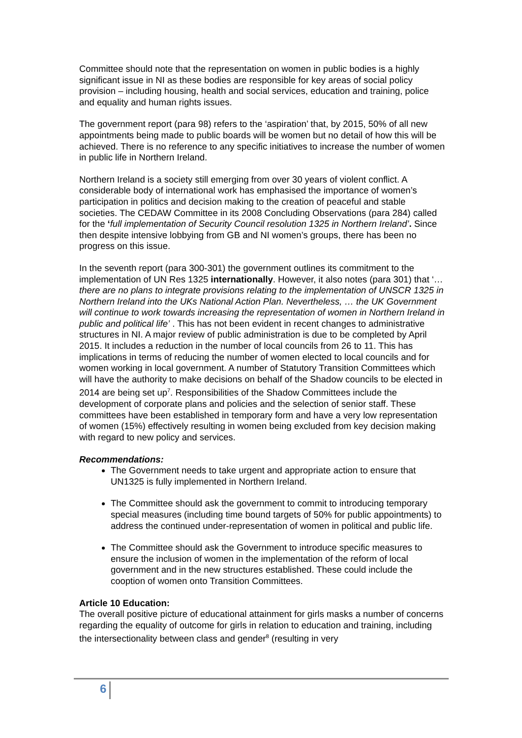Committee should note that the representation on women in public bodies is a highly significant issue in NI as these bodies are responsible for key areas of social policy provision – including housing, health and social services, education and training, police and equality and human rights issues.
The government report (para 98) refers to the ‘aspiration’ that, by 2015, 50% of all new appointments being made to public boards will be women but no detail of how this will be achieved. There is no reference to any specific initiatives to increase the number of women in public life in Northern Ireland.
Northern Ireland is a society still emerging from over 30 years of violent conflict. A considerable body of international work has emphasised the importance of women’s participation in politics and decision making to the creation of peaceful and stable societies. The CEDAW Committee in its 2008 Concluding Observations (para 284) called for the ‘full implementation of Security Council resolution 1325 in Northern Ireland’. Since then despite intensive lobbying from GB and NI women’s groups, there has been no progress on this issue.
In the seventh report (para 300-301) the government outlines its commitment to the implementation of UN Res 1325 internationally. However, it also notes (para 301) that ‘…there are no plans to integrate provisions relating to the implementation of UNSCR 1325 in Northern Ireland into the UKs National Action Plan. Nevertheless, … the UK Government will continue to work towards increasing the representation of women in Northern Ireland in public and political life’ . This has not been evident in recent changes to administrative structures in NI. A major review of public administration is due to be completed by April 2015. It includes a reduction in the number of local councils from 26 to 11. This has implications in terms of reducing the number of women elected to local councils and for women working in local government. A number of Statutory Transition Committees which will have the authority to make decisions on behalf of the Shadow councils to be elected in 2014 are being set up<sup>7</sup>. Responsibilities of the Shadow Committees include the development of corporate plans and policies and the selection of senior staff. These committees have been established in temporary form and have a very low representation of women (15%) effectively resulting in women being excluded from key decision making with regard to new policy and services.
Recommendations:
The Government needs to take urgent and appropriate action to ensure that UN1325 is fully implemented in Northern Ireland.
The Committee should ask the government to commit to introducing temporary special measures (including time bound targets of 50% for public appointments) to address the continued under-representation of women in political and public life.
The Committee should ask the Government to introduce specific measures to ensure the inclusion of women in the implementation of the reform of local government and in the new structures established. These could include the cooption of women onto Transition Committees.
Article 10 Education:
The overall positive picture of educational attainment for girls masks a number of concerns regarding the equality of outcome for girls in relation to education and training, including the intersectionality between class and gender<sup>8</sup> (resulting in very
6